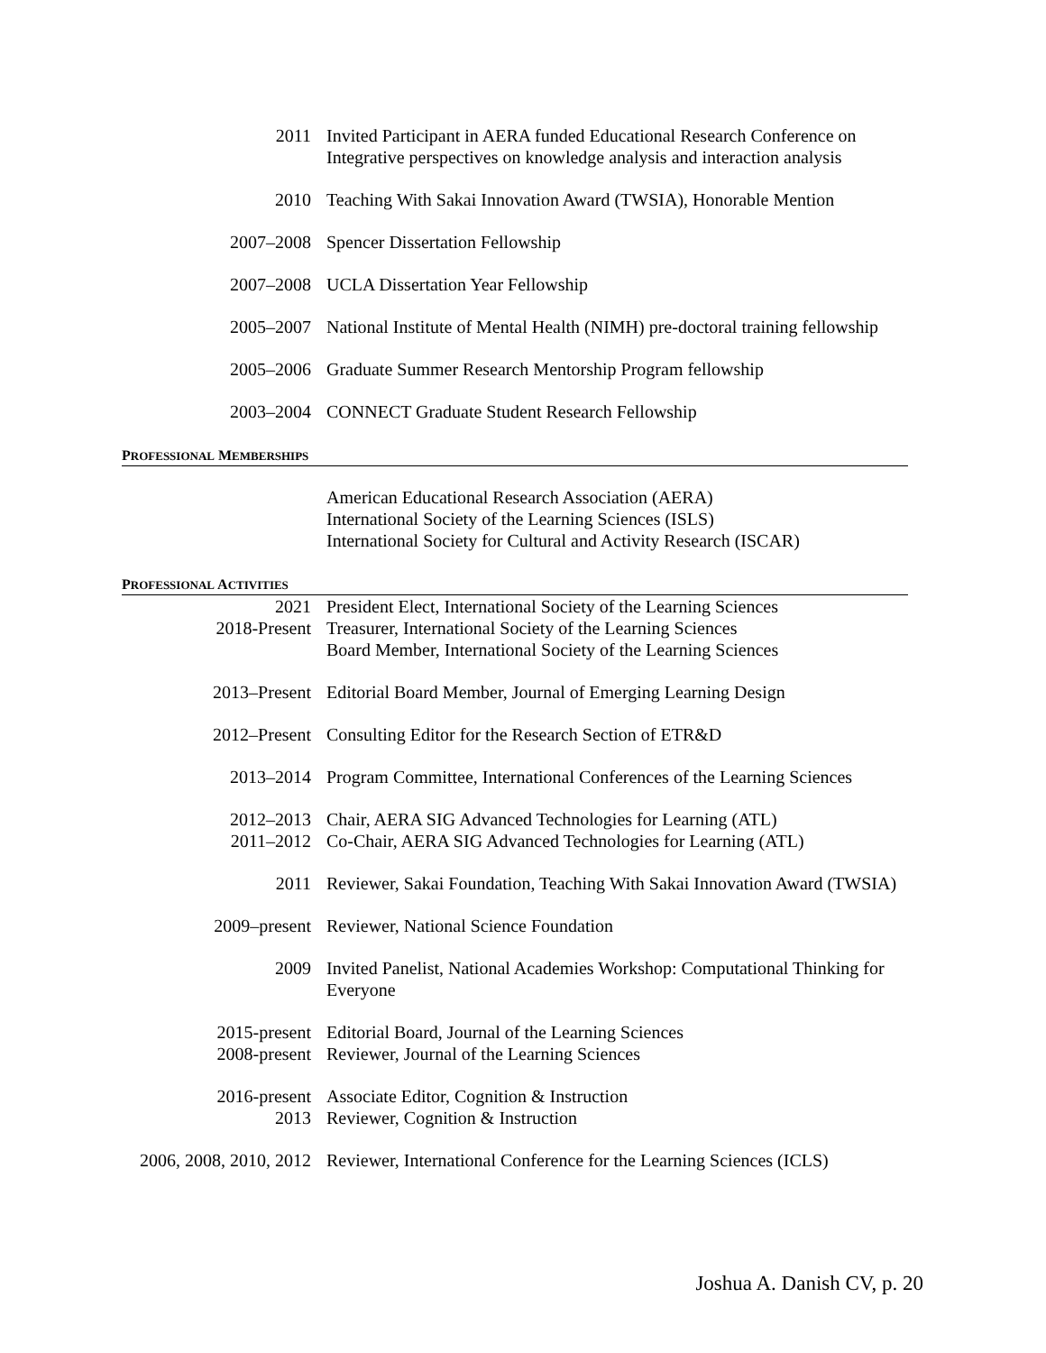2011 Invited Participant in AERA funded Educational Research Conference on Integrative perspectives on knowledge analysis and interaction analysis
2010 Teaching With Sakai Innovation Award (TWSIA), Honorable Mention
2007–2008 Spencer Dissertation Fellowship
2007–2008 UCLA Dissertation Year Fellowship
2005–2007 National Institute of Mental Health (NIMH) pre-doctoral training fellowship
2005–2006 Graduate Summer Research Mentorship Program fellowship
2003–2004 CONNECT Graduate Student Research Fellowship
PROFESSIONAL MEMBERSHIPS
American Educational Research Association (AERA)
International Society of the Learning Sciences (ISLS)
International Society for Cultural and Activity Research (ISCAR)
PROFESSIONAL ACTIVITIES
2021
2018-Present
President Elect, International Society of the Learning Sciences
Treasurer, International Society of the Learning Sciences
Board Member, International Society of the Learning Sciences
2013–Present Editorial Board Member, Journal of Emerging Learning Design
2012–Present Consulting Editor for the Research Section of ETR&D
2013–2014 Program Committee, International Conferences of the Learning Sciences
2012–2013
2011–2012
Chair, AERA SIG Advanced Technologies for Learning (ATL)
Co-Chair, AERA SIG Advanced Technologies for Learning (ATL)
2011 Reviewer, Sakai Foundation, Teaching With Sakai Innovation Award (TWSIA)
2009–present Reviewer, National Science Foundation
2009 Invited Panelist, National Academies Workshop: Computational Thinking for Everyone
2015-present
2008-present
Editorial Board, Journal of the Learning Sciences
Reviewer, Journal of the Learning Sciences
2016-present
2013
Associate Editor, Cognition & Instruction
Reviewer, Cognition & Instruction
2006, 2008, 2010, 2012 Reviewer, International Conference for the Learning Sciences (ICLS)
Joshua A. Danish CV, p. 20